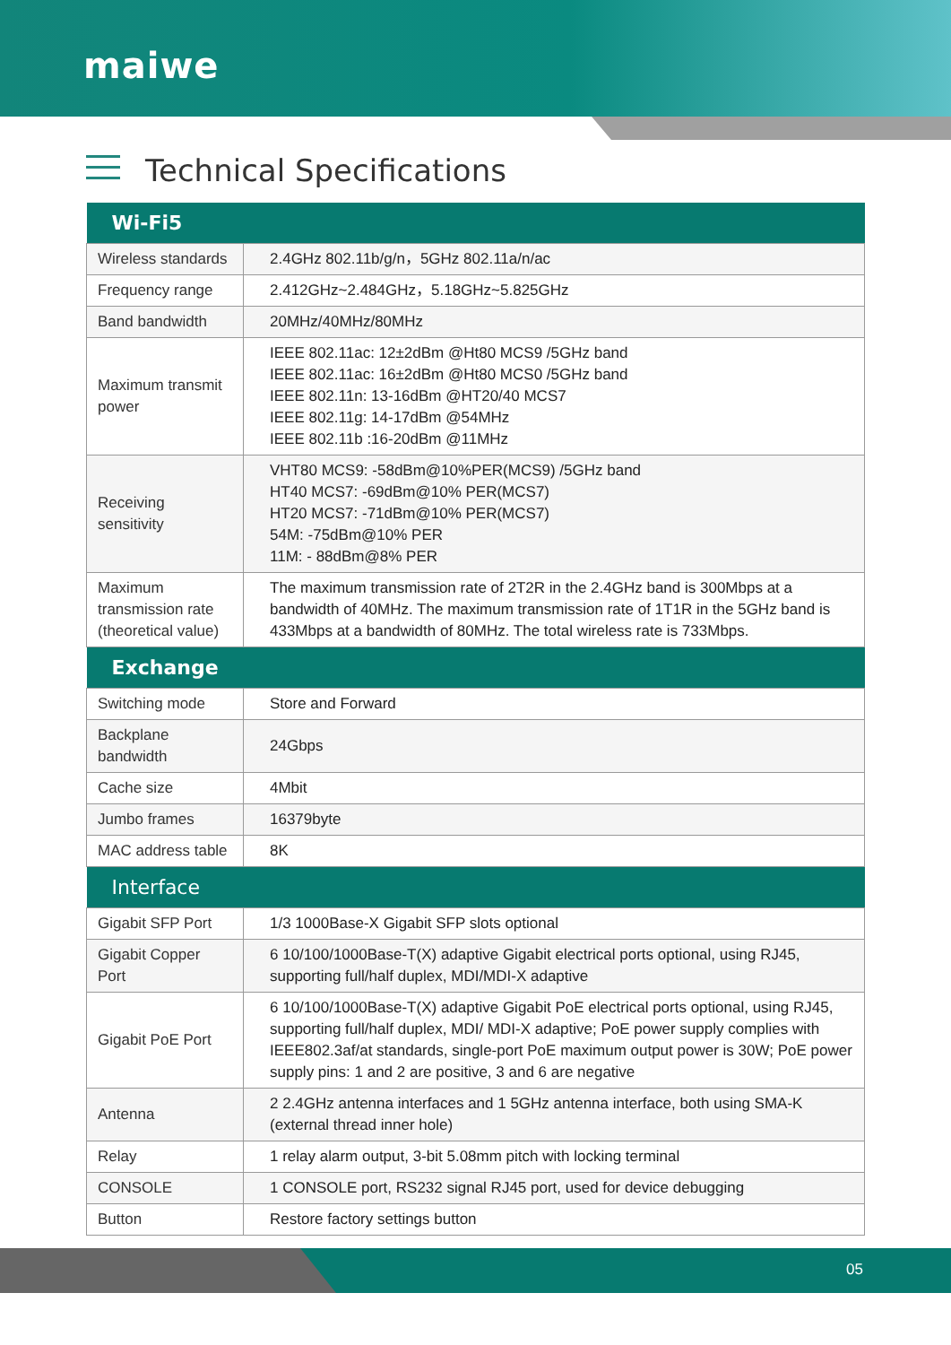maiwe
Technical Specifications
| Wi-Fi5 | |
| --- | --- |
| Wireless standards | 2.4GHz 802.11b/g/n，5GHz 802.11a/n/ac |
| Frequency range | 2.412GHz~2.484GHz，5.18GHz~5.825GHz |
| Band bandwidth | 20MHz/40MHz/80MHz |
| Maximum transmit power | IEEE 802.11ac: 12±2dBm @Ht80 MCS9 /5GHz band IEEE 802.11ac: 16±2dBm @Ht80 MCS0 /5GHz band IEEE 802.11n: 13-16dBm @HT20/40 MCS7 IEEE 802.11g: 14-17dBm @54MHz IEEE 802.11b :16-20dBm @11MHz |
| Receiving sensitivity | VHT80 MCS9: -58dBm@10%PER(MCS9) /5GHz band HT40 MCS7: -69dBm@10% PER(MCS7) HT20 MCS7: -71dBm@10% PER(MCS7) 54M: -75dBm@10% PER 11M: - 88dBm@8% PER |
| Maximum transmission rate (theoretical value) | The maximum transmission rate of 2T2R in the 2.4GHz band is 300Mbps at a bandwidth of 40MHz. The maximum transmission rate of 1T1R in the 5GHz band is 433Mbps at a bandwidth of 80MHz. The total wireless rate is 733Mbps. |
| Exchange | |
| Switching mode | Store and Forward |
| Backplane bandwidth | 24Gbps |
| Cache size | 4Mbit |
| Jumbo frames | 16379byte |
| MAC address table | 8K |
| Interface | |
| Gigabit SFP Port | 1/3 1000Base-X Gigabit SFP slots optional |
| Gigabit Copper Port | 6 10/100/1000Base-T(X) adaptive Gigabit electrical ports optional, using RJ45, supporting full/half duplex, MDI/MDI-X adaptive |
| Gigabit PoE Port | 6 10/100/1000Base-T(X) adaptive Gigabit PoE electrical ports optional, using RJ45, supporting full/half duplex, MDI/ MDI-X adaptive; PoE power supply complies with IEEE802.3af/at standards, single-port PoE maximum output power is 30W; PoE power supply pins: 1 and 2 are positive, 3 and 6 are negative |
| Antenna | 2 2.4GHz antenna interfaces and 1 5GHz antenna interface, both using SMA-K (external thread inner hole) |
| Relay | 1 relay alarm output, 3-bit 5.08mm pitch with locking terminal |
| CONSOLE | 1 CONSOLE port, RS232 signal RJ45 port, used for device debugging |
| Button | Restore factory settings button |
05